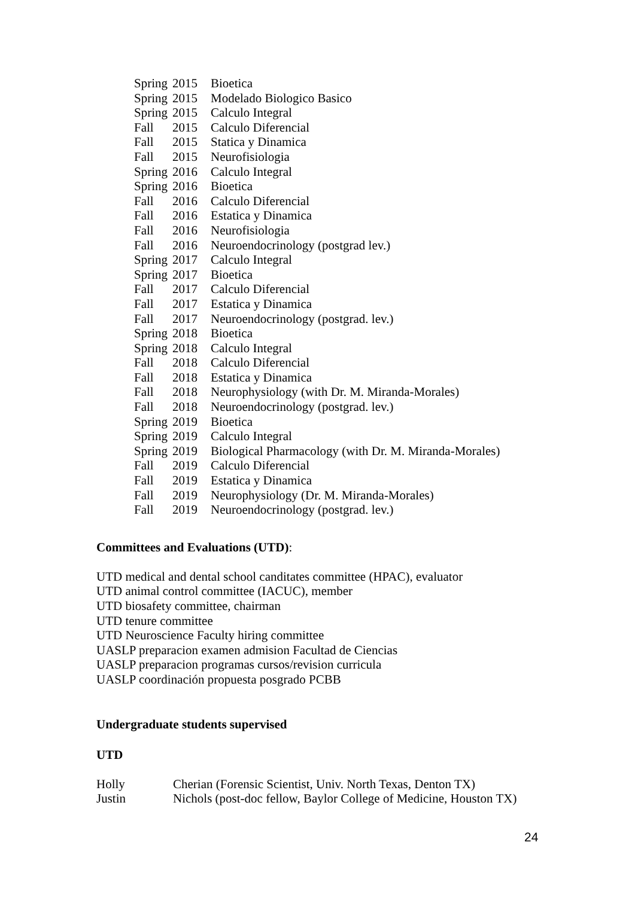| Spring | 2015 | Bioetica |
| Spring | 2015 | Modelado Biologico Basico |
| Spring | 2015 | Calculo Integral |
| Fall | 2015 | Calculo Diferencial |
| Fall | 2015 | Statica y Dinamica |
| Fall | 2015 | Neurofisiologia |
| Spring | 2016 | Calculo Integral |
| Spring | 2016 | Bioetica |
| Fall | 2016 | Calculo Diferencial |
| Fall | 2016 | Estatica y Dinamica |
| Fall | 2016 | Neurofisiologia |
| Fall | 2016 | Neuroendocrinology (postgrad lev.) |
| Spring | 2017 | Calculo Integral |
| Spring | 2017 | Bioetica |
| Fall | 2017 | Calculo Diferencial |
| Fall | 2017 | Estatica y Dinamica |
| Fall | 2017 | Neuroendocrinology (postgrad. lev.) |
| Spring | 2018 | Bioetica |
| Spring | 2018 | Calculo Integral |
| Fall | 2018 | Calculo Diferencial |
| Fall | 2018 | Estatica y Dinamica |
| Fall | 2018 | Neurophysiology (with Dr. M. Miranda-Morales) |
| Fall | 2018 | Neuroendocrinology (postgrad. lev.) |
| Spring | 2019 | Bioetica |
| Spring | 2019 | Calculo Integral |
| Spring | 2019 | Biological Pharmacology (with Dr. M. Miranda-Morales) |
| Fall | 2019 | Calculo Diferencial |
| Fall | 2019 | Estatica y Dinamica |
| Fall | 2019 | Neurophysiology (Dr. M. Miranda-Morales) |
| Fall | 2019 | Neuroendocrinology (postgrad. lev.) |
Committees and Evaluations (UTD):
UTD medical and dental school canditates committee (HPAC), evaluator
UTD animal control committee (IACUC), member
UTD biosafety committee, chairman
UTD tenure committee
UTD Neuroscience Faculty hiring committee
UASLP preparacion examen admision Facultad de Ciencias
UASLP preparacion programas cursos/revision curricula
UASLP coordinación propuesta posgrado PCBB
Undergraduate students supervised
UTD
| Holly | Cherian (Forensic Scientist, Univ. North Texas, Denton TX) |
| Justin | Nichols (post-doc fellow, Baylor College of Medicine, Houston TX) |
24